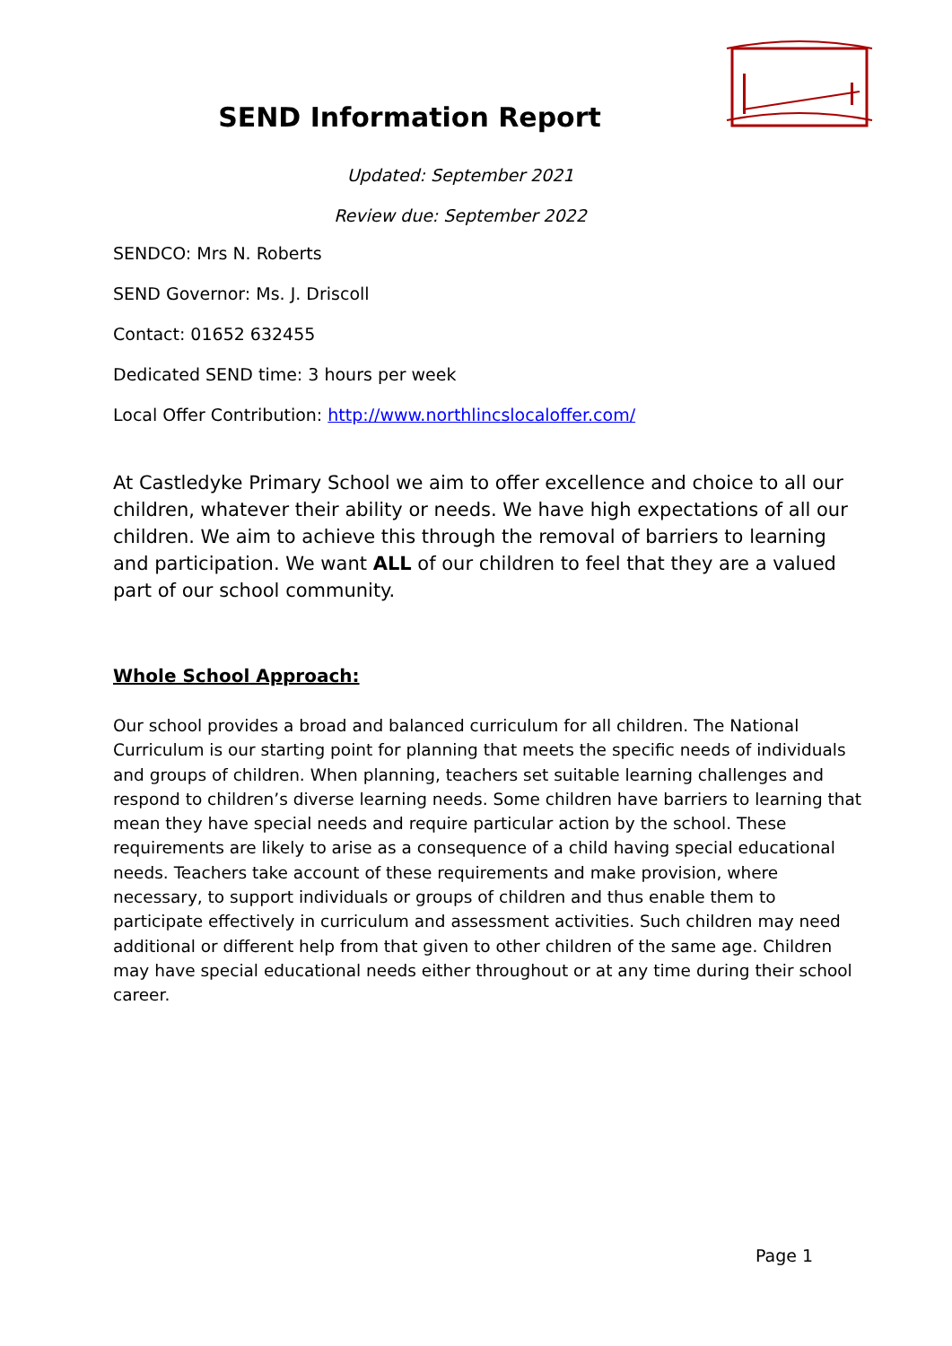SEND Information Report
Updated: September 2021
Review due: September 2022
SENDCO: Mrs N. Roberts
SEND Governor: Ms. J. Driscoll
Contact: 01652 632455
Dedicated SEND time: 3 hours per week
Local Offer Contribution: http://www.northlincslocaloffer.com/
At Castledyke Primary School we aim to offer excellence and choice to all our children, whatever their ability or needs. We have high expectations of all our children. We aim to achieve this through the removal of barriers to learning and participation. We want ALL of our children to feel that they are a valued part of our school community.
Whole School Approach:
Our school provides a broad and balanced curriculum for all children. The National Curriculum is our starting point for planning that meets the specific needs of individuals and groups of children. When planning, teachers set suitable learning challenges and respond to children’s diverse learning needs. Some children have barriers to learning that mean they have special needs and require particular action by the school. These requirements are likely to arise as a consequence of a child having special educational needs. Teachers take account of these requirements and make provision, where necessary, to support individuals or groups of children and thus enable them to participate effectively in curriculum and assessment activities. Such children may need additional or different help from that given to other children of the same age. Children may have special educational needs either throughout or at any time during their school career.
Page 1